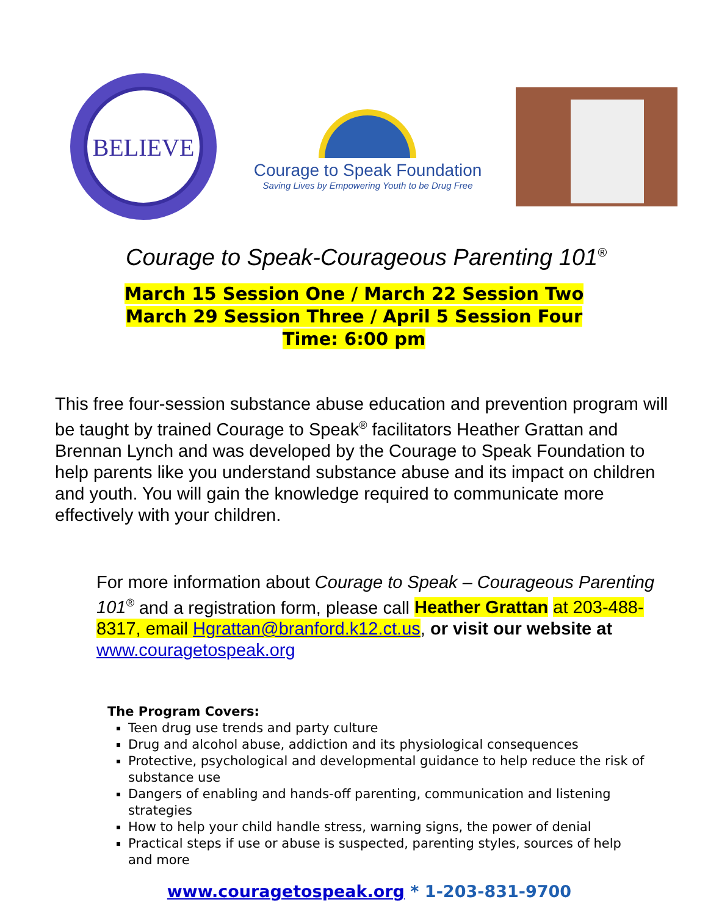BELIEVE
Courage to Speak Foundation
Saving Lives by Empowering Youth to be Drug Free
Courage to Speak-Courageous Parenting 101<sup>®</sup>
March 15 Session One / March 22 Session Two
March 29 Session Three / April 5 Session Four
Time: 6:00 pm
This free four-session substance abuse education and prevention program will be taught by trained Courage to Speak<sup>®</sup> facilitators Heather Grattan and Brennan Lynch and was developed by the Courage to Speak Foundation to help parents like you understand substance abuse and its impact on children and youth. You will gain the knowledge required to communicate more effectively with your children.
For more information about Courage to Speak – Courageous Parenting 101<sup>®</sup> and a registration form, please call Heather Grattan at 203-488-8317, email Hgrattan@branford.k12.ct.us, or visit our website at www.couragetospeak.org
The Program Covers:
Teen drug use trends and party culture
Drug and alcohol abuse, addiction and its physiological consequences
Protective, psychological and developmental guidance to help reduce the risk of substance use
Dangers of enabling and hands-off parenting, communication and listening strategies
How to help your child handle stress, warning signs, the power of denial
Practical steps if use or abuse is suspected, parenting styles, sources of help and more
www.couragetospeak.org * 1-203-831-9700